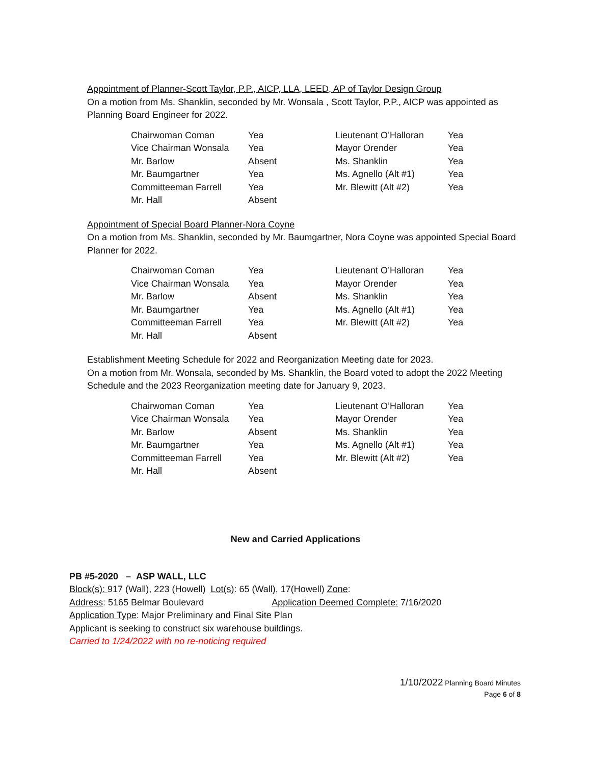Appointment of Planner-Scott Taylor, P.P., AICP, LLA, LEED, AP of Taylor Design Group
On a motion from Ms. Shanklin, seconded by Mr. Wonsala , Scott Taylor, P.P., AICP was appointed as Planning Board Engineer for 2022.
| Chairwoman Coman | Yea | Lieutenant O’Halloran | Yea |
| Vice Chairman Wonsala | Yea | Mayor Orender | Yea |
| Mr. Barlow | Absent | Ms. Shanklin | Yea |
| Mr. Baumgartner | Yea | Ms. Agnello (Alt #1) | Yea |
| Committeeman Farrell | Yea | Mr. Blewitt (Alt #2) | Yea |
| Mr. Hall | Absent | | |
Appointment of Special Board Planner-Nora Coyne
On a motion from Ms. Shanklin, seconded by Mr. Baumgartner, Nora Coyne was appointed Special Board Planner for 2022.
| Chairwoman Coman | Yea | Lieutenant O’Halloran | Yea |
| Vice Chairman Wonsala | Yea | Mayor Orender | Yea |
| Mr. Barlow | Absent | Ms. Shanklin | Yea |
| Mr. Baumgartner | Yea | Ms. Agnello (Alt #1) | Yea |
| Committeeman Farrell | Yea | Mr. Blewitt (Alt #2) | Yea |
| Mr. Hall | Absent | | |
Establishment Meeting Schedule for 2022 and Reorganization Meeting date for 2023.
On a motion from Mr. Wonsala, seconded by Ms. Shanklin, the Board voted to adopt the 2022 Meeting Schedule and the 2023 Reorganization meeting date for January 9, 2023.
| Chairwoman Coman | Yea | Lieutenant O’Halloran | Yea |
| Vice Chairman Wonsala | Yea | Mayor Orender | Yea |
| Mr. Barlow | Absent | Ms. Shanklin | Yea |
| Mr. Baumgartner | Yea | Ms. Agnello (Alt #1) | Yea |
| Committeeman Farrell | Yea | Mr. Blewitt (Alt #2) | Yea |
| Mr. Hall | Absent | | |
New and Carried Applications
PB #5-2020 – ASP WALL, LLC
Block(s): 917 (Wall), 223 (Howell) Lot(s): 65 (Wall), 17(Howell) Zone:
Address: 5165 Belmar Boulevard Application Deemed Complete: 7/16/2020
Application Type: Major Preliminary and Final Site Plan
Applicant is seeking to construct six warehouse buildings.
Carried to 1/24/2022 with no re-noticing required
1/10/2022 Planning Board Minutes
Page 6 of 8